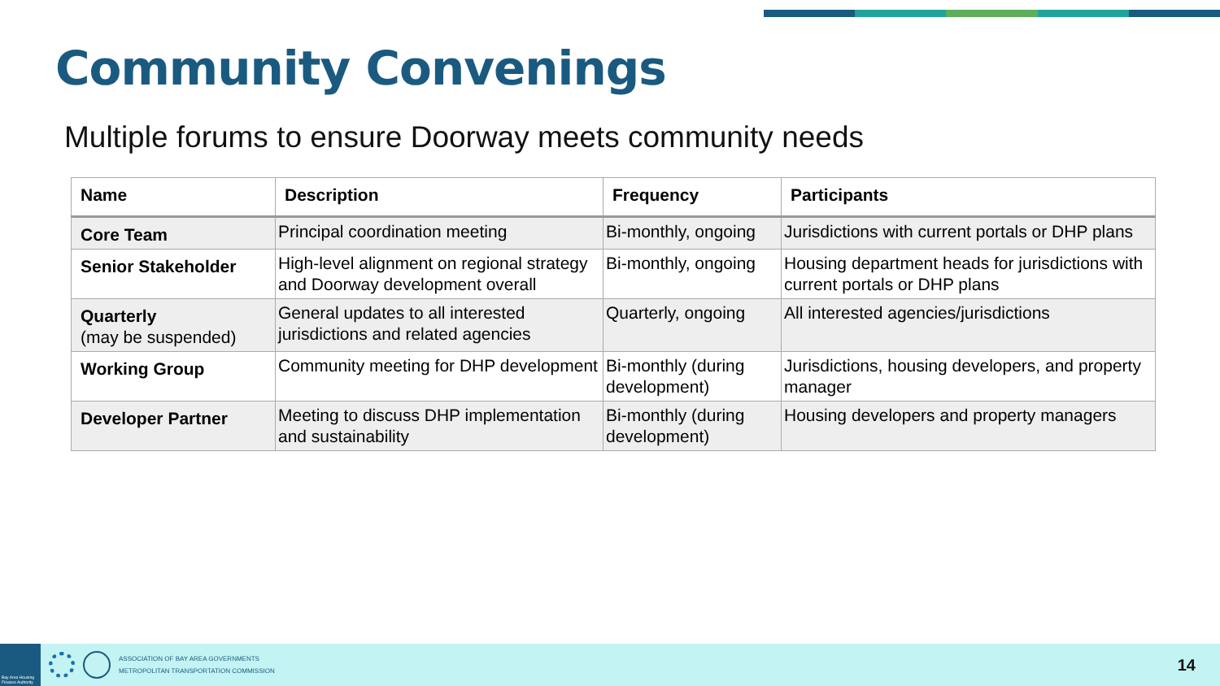Community Convenings
Multiple forums to ensure Doorway meets community needs
| Name | Description | Frequency | Participants |
| --- | --- | --- | --- |
| Core Team | Principal coordination meeting | Bi-monthly, ongoing | Jurisdictions with current portals or DHP plans |
| Senior Stakeholder | High-level alignment on regional strategy and Doorway development overall | Bi-monthly, ongoing | Housing department heads for jurisdictions with current portals or DHP plans |
| Quarterly (may be suspended) | General updates to all interested jurisdictions and related agencies | Quarterly, ongoing | All interested agencies/jurisdictions |
| Working Group | Community meeting for DHP development | Bi-monthly (during development) | Jurisdictions, housing developers, and property manager |
| Developer Partner | Meeting to discuss DHP implementation and sustainability | Bi-monthly (during development) | Housing developers and property managers |
Bay Area Housing Finance Authority
ASSOCIATION OF BAY AREA GOVERNMENTS
METROPOLITAN TRANSPORTATION COMMISSION
14